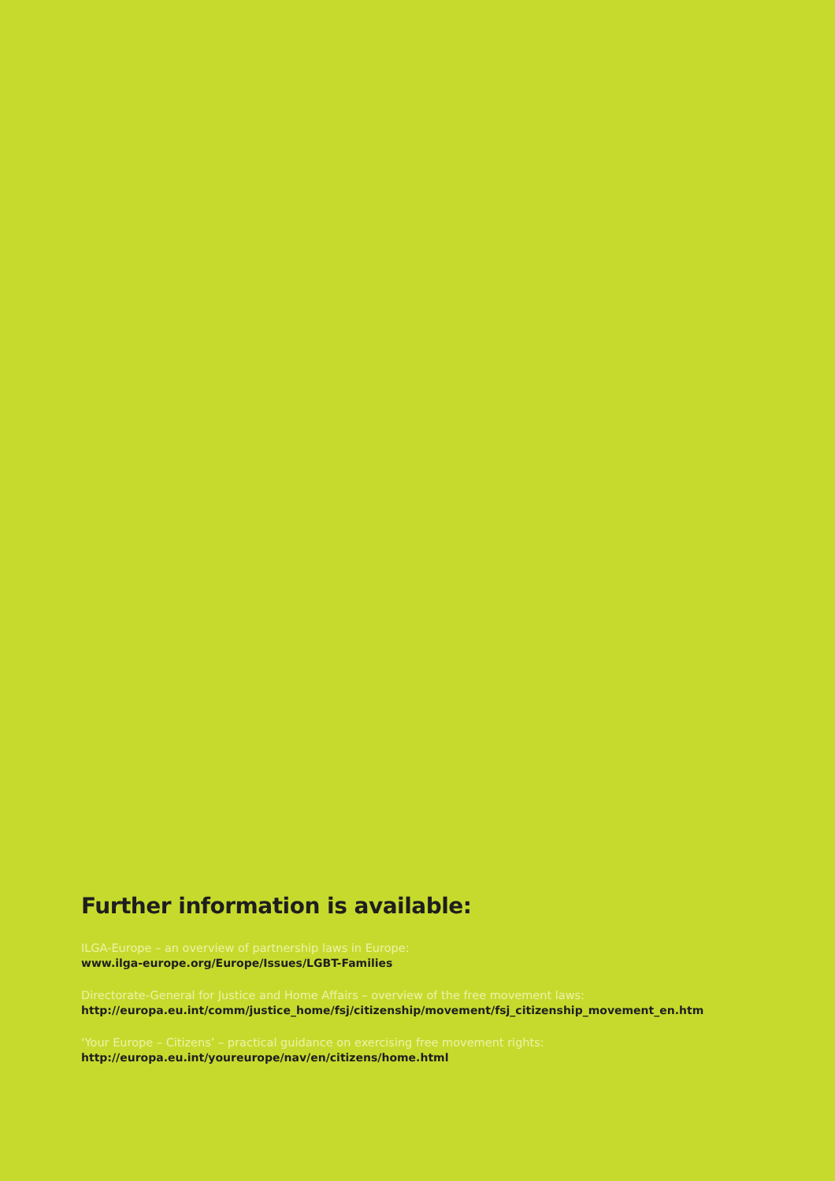Further information is available:
ILGA-Europe – an overview of partnership laws in Europe:
www.ilga-europe.org/Europe/Issues/LGBT-Families
Directorate-General for Justice and Home Affairs – overview of the free movement laws:
http://europa.eu.int/comm/justice_home/fsj/citizenship/movement/fsj_citizenship_movement_en.htm
‘Your Europe – Citizens’ – practical guidance on exercising free movement rights:
http://europa.eu.int/youreurope/nav/en/citizens/home.html